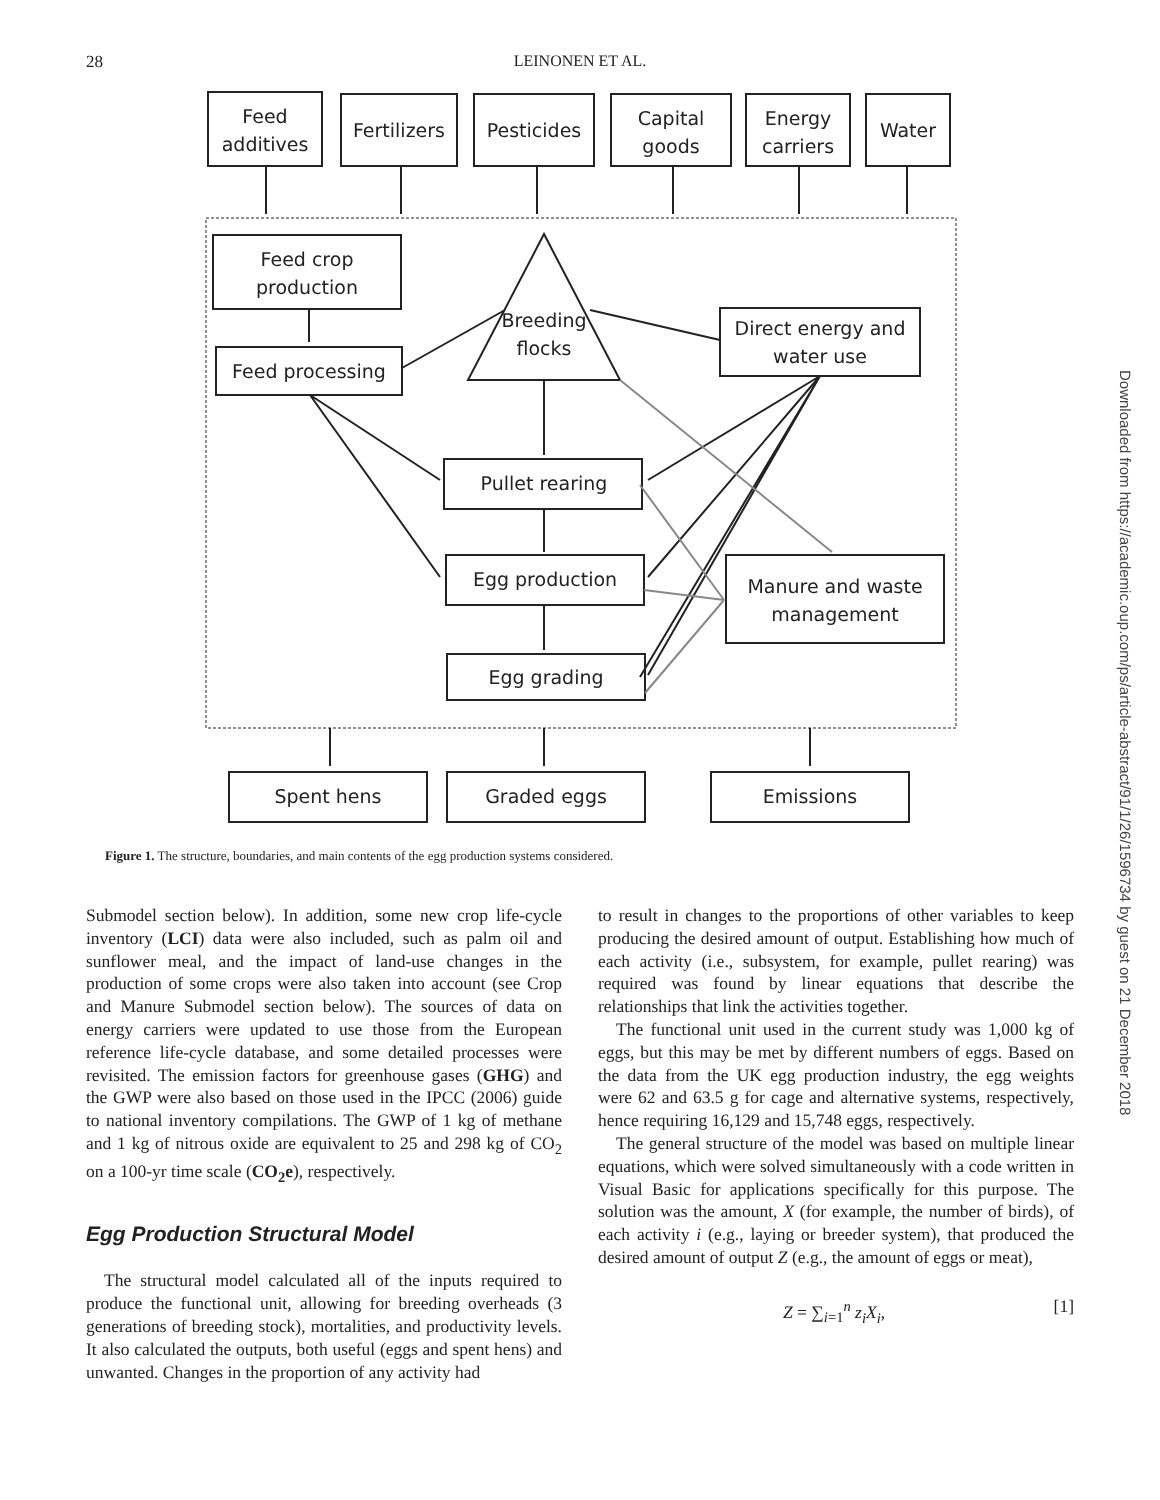28 LEINONEN ET AL.
Feed
additives
Fertilizers
Pesticides
Capital
goods
Energy
carriers
Water
Feed crop
production
Feed processing
Breeding
flocks
Direct energy and
water use
Pullet rearing
Egg production
Manure and waste
management
Egg grading
Spent hens
Graded eggs
Emissions
Figure 1. The structure, boundaries, and main contents of the egg production systems considered.
Submodel section below). In addition, some new crop life-cycle inventory (LCI) data were also included, such as palm oil and sunflower meal, and the impact of land-use changes in the production of some crops were also taken into account (see Crop and Manure Submodel section below). The sources of data on energy carriers were updated to use those from the European reference life-cycle database, and some detailed processes were revisited. The emission factors for greenhouse gases (GHG) and the GWP were also based on those used in the IPCC (2006) guide to national inventory compilations. The GWP of 1 kg of methane and 1 kg of nitrous oxide are equivalent to 25 and 298 kg of CO<sub>2</sub> on a 100-yr time scale (CO<sub>2</sub>e), respectively.
Egg Production Structural Model
The structural model calculated all of the inputs required to produce the functional unit, allowing for breeding overheads (3 generations of breeding stock), mortalities, and productivity levels. It also calculated the outputs, both useful (eggs and spent hens) and unwanted. Changes in the proportion of any activity had
to result in changes to the proportions of other variables to keep producing the desired amount of output. Establishing how much of each activity (i.e., subsystem, for example, pullet rearing) was required was found by linear equations that describe the relationships that link the activities together.
The functional unit used in the current study was 1,000 kg of eggs, but this may be met by different numbers of eggs. Based on the data from the UK egg production industry, the egg weights were 62 and 63.5 g for cage and alternative systems, respectively, hence requiring 16,129 and 15,748 eggs, respectively.
The general structure of the model was based on multiple linear equations, which were solved simultaneously with a code written in Visual Basic for applications specifically for this purpose. The solution was the amount, X (for example, the number of birds), of each activity i (e.g., laying or breeder system), that produced the desired amount of output Z (e.g., the amount of eggs or meat),
Z = ∑<sub>i=1</sub><sup>n</sup> z<sub>i</sub>X<sub>i</sub>, [1]
Downloaded from https://academic.oup.com/ps/article-abstract/91/1/26/1596734 by guest on 21 December 2018